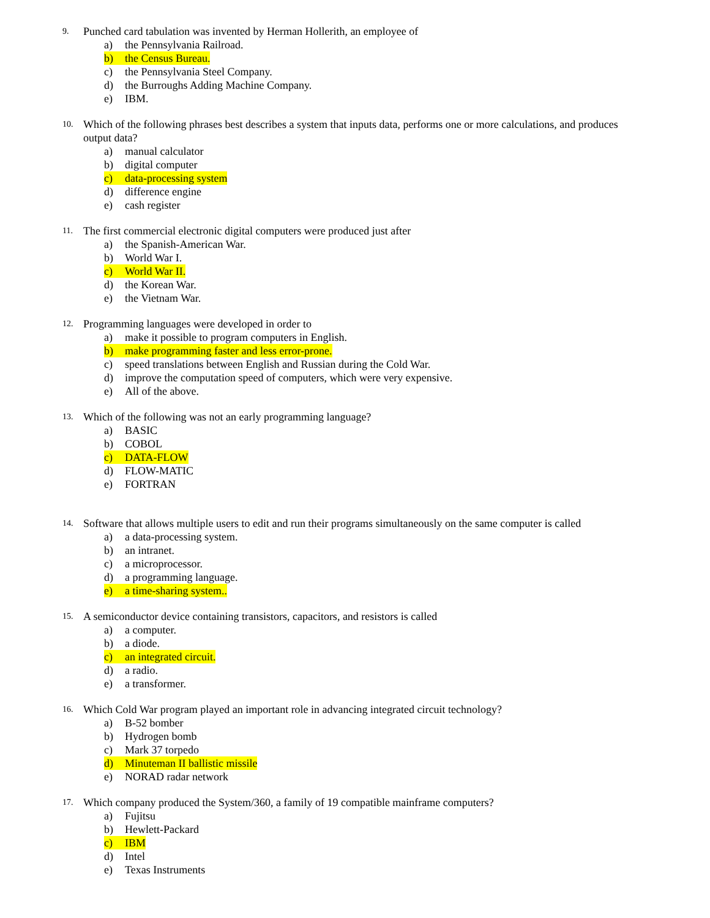9.
Punched card tabulation was invented by Herman Hollerith, an employee of
a) the Pennsylvania Railroad.
b) the Census Bureau.
c) the Pennsylvania Steel Company.
d) the Burroughs Adding Machine Company.
e) IBM.
10.
Which of the following phrases best describes a system that inputs data, performs one or more calculations, and produces output data?
a) manual calculator
b) digital computer
c) data-processing system
d) difference engine
e) cash register
11.
The first commercial electronic digital computers were produced just after
a) the Spanish-American War.
b) World War I.
c) World War II.
d) the Korean War.
e) the Vietnam War.
12.
Programming languages were developed in order to
a) make it possible to program computers in English.
b) make programming faster and less error-prone.
c) speed translations between English and Russian during the Cold War.
d) improve the computation speed of computers, which were very expensive.
e) All of the above.
13.
Which of the following was not an early programming language?
a) BASIC
b) COBOL
c) DATA-FLOW
d) FLOW-MATIC
e) FORTRAN
14.
Software that allows multiple users to edit and run their programs simultaneously on the same computer is called
a) a data-processing system.
b) an intranet.
c) a microprocessor.
d) a programming language.
e) a time-sharing system..
15.
A semiconductor device containing transistors, capacitors, and resistors is called
a) a computer.
b) a diode.
c) an integrated circuit.
d) a radio.
e) a transformer.
16.
Which Cold War program played an important role in advancing integrated circuit technology?
a) B-52 bomber
b) Hydrogen bomb
c) Mark 37 torpedo
d) Minuteman II ballistic missile
e) NORAD radar network
17.
Which company produced the System/360, a family of 19 compatible mainframe computers?
a) Fujitsu
b) Hewlett-Packard
c) IBM
d) Intel
e) Texas Instruments